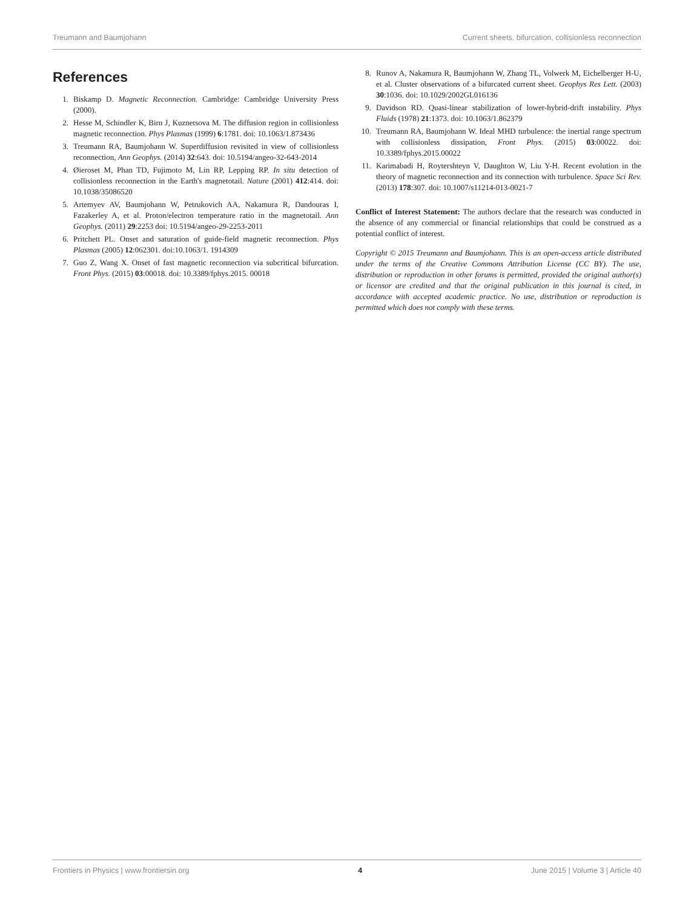Treumann and Baumjohann Current sheets, bifurcation, collisionless reconnection
References
1. Biskamp D. Magnetic Reconnection. Cambridge: Cambridge University Press (2000).
2. Hesse M, Schindler K, Birn J, Kuznetsova M. The diffusion region in collisionless magnetic reconnection. Phys Plasmas (1999) 6:1781. doi: 10.1063/1.873436
3. Treumann RA, Baumjohann W. Superdiffusion revisited in view of collisionless reconnection, Ann Geophys. (2014) 32:643. doi: 10.5194/angeo-32-643-2014
4. Øieroset M, Phan TD, Fujimoto M, Lin RP, Lepping RP. In situ detection of collisionless reconnection in the Earth's magnetotail. Nature (2001) 412:414. doi: 10.1038/35086520
5. Artemyev AV, Baumjohann W, Petrukovich AA, Nakamura R, Dandouras I, Fazakerley A, et al. Proton/electron temperature ratio in the magnetotail. Ann Geophys. (2011) 29:2253 doi: 10.5194/angeo-29-2253-2011
6. Pritchett PL. Onset and saturation of guide-field magnetic reconnection. Phys Plasmas (2005) 12:062301. doi:10.1063/1. 1914309
7. Guo Z, Wang X. Onset of fast magnetic reconnection via subcritical bifurcation. Front Phys. (2015) 03:00018. doi: 10.3389/fphys.2015. 00018
8. Runov A, Nakamura R, Baumjohann W, Zhang TL, Volwerk M, Eichelberger H-U, et al. Cluster observations of a bifurcated current sheet. Geophys Res Lett. (2003) 30:1036. doi: 10.1029/2002GL016136
9. Davidson RD. Quasi-linear stabilization of lower-hybrid-drift instability. Phys Fluids (1978) 21:1373. doi: 10.1063/1.862379
10. Treumann RA, Baumjohann W. Ideal MHD turbulence: the inertial range spectrum with collisionless dissipation, Front Phys. (2015) 03:00022. doi: 10.3389/fphys.2015.00022
11. Karimabadi H, Roytershteyn V, Daughton W, Liu Y-H. Recent evolution in the theory of magnetic reconnection and its connection with turbulence. Space Sci Rev. (2013) 178:307. doi: 10.1007/s11214-013-0021-7
Conflict of Interest Statement: The authors declare that the research was conducted in the absence of any commercial or financial relationships that could be construed as a potential conflict of interest.
Copyright © 2015 Treumann and Baumjohann. This is an open-access article distributed under the terms of the Creative Commons Attribution License (CC BY). The use, distribution or reproduction in other forums is permitted, provided the original author(s) or licensor are credited and that the original publication in this journal is cited, in accordance with accepted academic practice. No use, distribution or reproduction is permitted which does not comply with these terms.
Frontiers in Physics | www.frontiersin.org 4 June 2015 | Volume 3 | Article 40